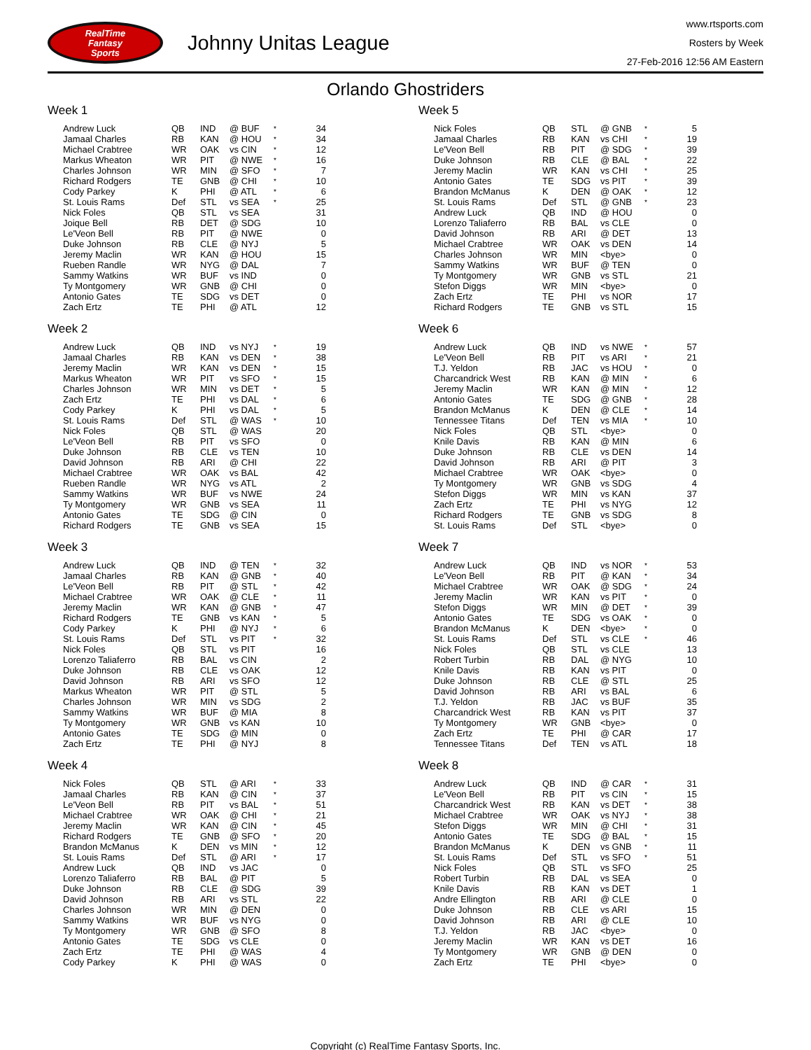RealTime
Fantasy
Sports
Johnny Unitas League
www.rtsports.com
Rosters by Week
27-Feb-2016 12:56 AM Eastern
Orlando Ghostriders
Week 1
| Andrew Luck | QB | IND | @ BUF | * | 34 |
| Jamaal Charles | RB | KAN | @ HOU | * | 34 |
| Michael Crabtree | WR | OAK | vs CIN | * | 12 |
| Markus Wheaton | WR | PIT | @ NWE | * | 16 |
| Charles Johnson | WR | MIN | @ SFO | * | 7 |
| Richard Rodgers | TE | GNB | @ CHI | * | 10 |
| Cody Parkey | K | PHI | @ ATL | * | 6 |
| St. Louis Rams | Def | STL | vs SEA | * | 25 |
| Nick Foles | QB | STL | vs SEA | | 31 |
| Joique Bell | RB | DET | @ SDG | | 10 |
| Le'Veon Bell | RB | PIT | @ NWE | | 0 |
| Duke Johnson | RB | CLE | @ NYJ | | 5 |
| Jeremy Maclin | WR | KAN | @ HOU | | 15 |
| Rueben Randle | WR | NYG | @ DAL | | 7 |
| Sammy Watkins | WR | BUF | vs IND | | 0 |
| Ty Montgomery | WR | GNB | @ CHI | | 0 |
| Antonio Gates | TE | SDG | vs DET | | 0 |
| Zach Ertz | TE | PHI | @ ATL | | 12 |
Week 2
| Andrew Luck | QB | IND | vs NYJ | * | 19 |
| Jamaal Charles | RB | KAN | vs DEN | * | 38 |
| Jeremy Maclin | WR | KAN | vs DEN | * | 15 |
| Markus Wheaton | WR | PIT | vs SFO | * | 15 |
| Charles Johnson | WR | MIN | vs DET | * | 5 |
| Zach Ertz | TE | PHI | vs DAL | * | 6 |
| Cody Parkey | K | PHI | vs DAL | * | 5 |
| St. Louis Rams | Def | STL | @ WAS | * | 10 |
| Nick Foles | QB | STL | @ WAS | | 20 |
| Le'Veon Bell | RB | PIT | vs SFO | | 0 |
| Duke Johnson | RB | CLE | vs TEN | | 10 |
| David Johnson | RB | ARI | @ CHI | | 22 |
| Michael Crabtree | WR | OAK | vs BAL | | 42 |
| Rueben Randle | WR | NYG | vs ATL | | 2 |
| Sammy Watkins | WR | BUF | vs NWE | | 24 |
| Ty Montgomery | WR | GNB | vs SEA | | 11 |
| Antonio Gates | TE | SDG | @ CIN | | 0 |
| Richard Rodgers | TE | GNB | vs SEA | | 15 |
Week 3
| Andrew Luck | QB | IND | @ TEN | * | 32 |
| Jamaal Charles | RB | KAN | @ GNB | * | 40 |
| Le'Veon Bell | RB | PIT | @ STL | * | 42 |
| Michael Crabtree | WR | OAK | @ CLE | * | 11 |
| Jeremy Maclin | WR | KAN | @ GNB | * | 47 |
| Richard Rodgers | TE | GNB | vs KAN | * | 5 |
| Cody Parkey | K | PHI | @ NYJ | * | 6 |
| St. Louis Rams | Def | STL | vs PIT | * | 32 |
| Nick Foles | QB | STL | vs PIT | | 16 |
| Lorenzo Taliaferro | RB | BAL | vs CIN | | 2 |
| Duke Johnson | RB | CLE | vs OAK | | 12 |
| David Johnson | RB | ARI | vs SFO | | 12 |
| Markus Wheaton | WR | PIT | @ STL | | 5 |
| Charles Johnson | WR | MIN | vs SDG | | 2 |
| Sammy Watkins | WR | BUF | @ MIA | | 8 |
| Ty Montgomery | WR | GNB | vs KAN | | 10 |
| Antonio Gates | TE | SDG | @ MIN | | 0 |
| Zach Ertz | TE | PHI | @ NYJ | | 8 |
Week 4
| Nick Foles | QB | STL | @ ARI | * | 33 |
| Jamaal Charles | RB | KAN | @ CIN | * | 37 |
| Le'Veon Bell | RB | PIT | vs BAL | * | 51 |
| Michael Crabtree | WR | OAK | @ CHI | * | 21 |
| Jeremy Maclin | WR | KAN | @ CIN | * | 45 |
| Richard Rodgers | TE | GNB | @ SFO | * | 20 |
| Brandon McManus | K | DEN | vs MIN | * | 12 |
| St. Louis Rams | Def | STL | @ ARI | * | 17 |
| Andrew Luck | QB | IND | vs JAC | | 0 |
| Lorenzo Taliaferro | RB | BAL | @ PIT | | 5 |
| Duke Johnson | RB | CLE | @ SDG | | 39 |
| David Johnson | RB | ARI | vs STL | | 22 |
| Charles Johnson | WR | MIN | @ DEN | | 0 |
| Sammy Watkins | WR | BUF | vs NYG | | 0 |
| Ty Montgomery | WR | GNB | @ SFO | | 8 |
| Antonio Gates | TE | SDG | vs CLE | | 0 |
| Zach Ertz | TE | PHI | @ WAS | | 4 |
| Cody Parkey | K | PHI | @ WAS | | 0 |
Week 5
| Nick Foles | QB | STL | @ GNB | * | 5 |
| Jamaal Charles | RB | KAN | vs CHI | * | 19 |
| Le'Veon Bell | RB | PIT | @ SDG | * | 39 |
| Duke Johnson | RB | CLE | @ BAL | * | 22 |
| Jeremy Maclin | WR | KAN | vs CHI | * | 25 |
| Antonio Gates | TE | SDG | vs PIT | * | 39 |
| Brandon McManus | K | DEN | @ OAK | * | 12 |
| St. Louis Rams | Def | STL | @ GNB | * | 23 |
| Andrew Luck | QB | IND | @ HOU | | 0 |
| Lorenzo Taliaferro | RB | BAL | vs CLE | | 0 |
| David Johnson | RB | ARI | @ DET | | 13 |
| Michael Crabtree | WR | OAK | vs DEN | | 14 |
| Charles Johnson | WR | MIN | <bye> | | 0 |
| Sammy Watkins | WR | BUF | @ TEN | | 0 |
| Ty Montgomery | WR | GNB | vs STL | | 21 |
| Stefon Diggs | WR | MIN | <bye> | | 0 |
| Zach Ertz | TE | PHI | vs NOR | | 17 |
| Richard Rodgers | TE | GNB | vs STL | | 15 |
Week 6
| Andrew Luck | QB | IND | vs NWE | * | 57 |
| Le'Veon Bell | RB | PIT | vs ARI | * | 21 |
| T.J. Yeldon | RB | JAC | vs HOU | * | 0 |
| Charcandrick West | RB | KAN | @ MIN | * | 6 |
| Jeremy Maclin | WR | KAN | @ MIN | * | 12 |
| Antonio Gates | TE | SDG | @ GNB | * | 28 |
| Brandon McManus | K | DEN | @ CLE | * | 14 |
| Tennessee Titans | Def | TEN | vs MIA | * | 10 |
| Nick Foles | QB | STL | <bye> | | 0 |
| Knile Davis | RB | KAN | @ MIN | | 6 |
| Duke Johnson | RB | CLE | vs DEN | | 14 |
| David Johnson | RB | ARI | @ PIT | | 3 |
| Michael Crabtree | WR | OAK | <bye> | | 0 |
| Ty Montgomery | WR | GNB | vs SDG | | 4 |
| Stefon Diggs | WR | MIN | vs KAN | | 37 |
| Zach Ertz | TE | PHI | vs NYG | | 12 |
| Richard Rodgers | TE | GNB | vs SDG | | 8 |
| St. Louis Rams | Def | STL | <bye> | | 0 |
Week 7
| Andrew Luck | QB | IND | vs NOR | * | 53 |
| Le'Veon Bell | RB | PIT | @ KAN | * | 34 |
| Michael Crabtree | WR | OAK | @ SDG | * | 24 |
| Jeremy Maclin | WR | KAN | vs PIT | * | 0 |
| Stefon Diggs | WR | MIN | @ DET | * | 39 |
| Antonio Gates | TE | SDG | vs OAK | * | 0 |
| Brandon McManus | K | DEN | <bye> | * | 0 |
| St. Louis Rams | Def | STL | vs CLE | * | 46 |
| Nick Foles | QB | STL | vs CLE | | 13 |
| Robert Turbin | RB | DAL | @ NYG | | 10 |
| Knile Davis | RB | KAN | vs PIT | | 0 |
| Duke Johnson | RB | CLE | @ STL | | 25 |
| David Johnson | RB | ARI | vs BAL | | 6 |
| T.J. Yeldon | RB | JAC | vs BUF | | 35 |
| Charcandrick West | RB | KAN | vs PIT | | 37 |
| Ty Montgomery | WR | GNB | <bye> | | 0 |
| Zach Ertz | TE | PHI | @ CAR | | 17 |
| Tennessee Titans | Def | TEN | vs ATL | | 18 |
Week 8
| Andrew Luck | QB | IND | @ CAR | * | 31 |
| Le'Veon Bell | RB | PIT | vs CIN | * | 15 |
| Charcandrick West | RB | KAN | vs DET | * | 38 |
| Michael Crabtree | WR | OAK | vs NYJ | * | 38 |
| Stefon Diggs | WR | MIN | @ CHI | * | 31 |
| Antonio Gates | TE | SDG | @ BAL | * | 15 |
| Brandon McManus | K | DEN | vs GNB | * | 11 |
| St. Louis Rams | Def | STL | vs SFO | * | 51 |
| Nick Foles | QB | STL | vs SFO | | 25 |
| Robert Turbin | RB | DAL | vs SEA | | 0 |
| Knile Davis | RB | KAN | vs DET | | 1 |
| Andre Ellington | RB | ARI | @ CLE | | 0 |
| Duke Johnson | RB | CLE | vs ARI | | 15 |
| David Johnson | RB | ARI | @ CLE | | 10 |
| T.J. Yeldon | RB | JAC | <bye> | | 0 |
| Jeremy Maclin | WR | KAN | vs DET | | 16 |
| Ty Montgomery | WR | GNB | @ DEN | | 0 |
| Zach Ertz | TE | PHI | <bye> | | 0 |
Copyright (c) RealTime Fantasy Sports, Inc.